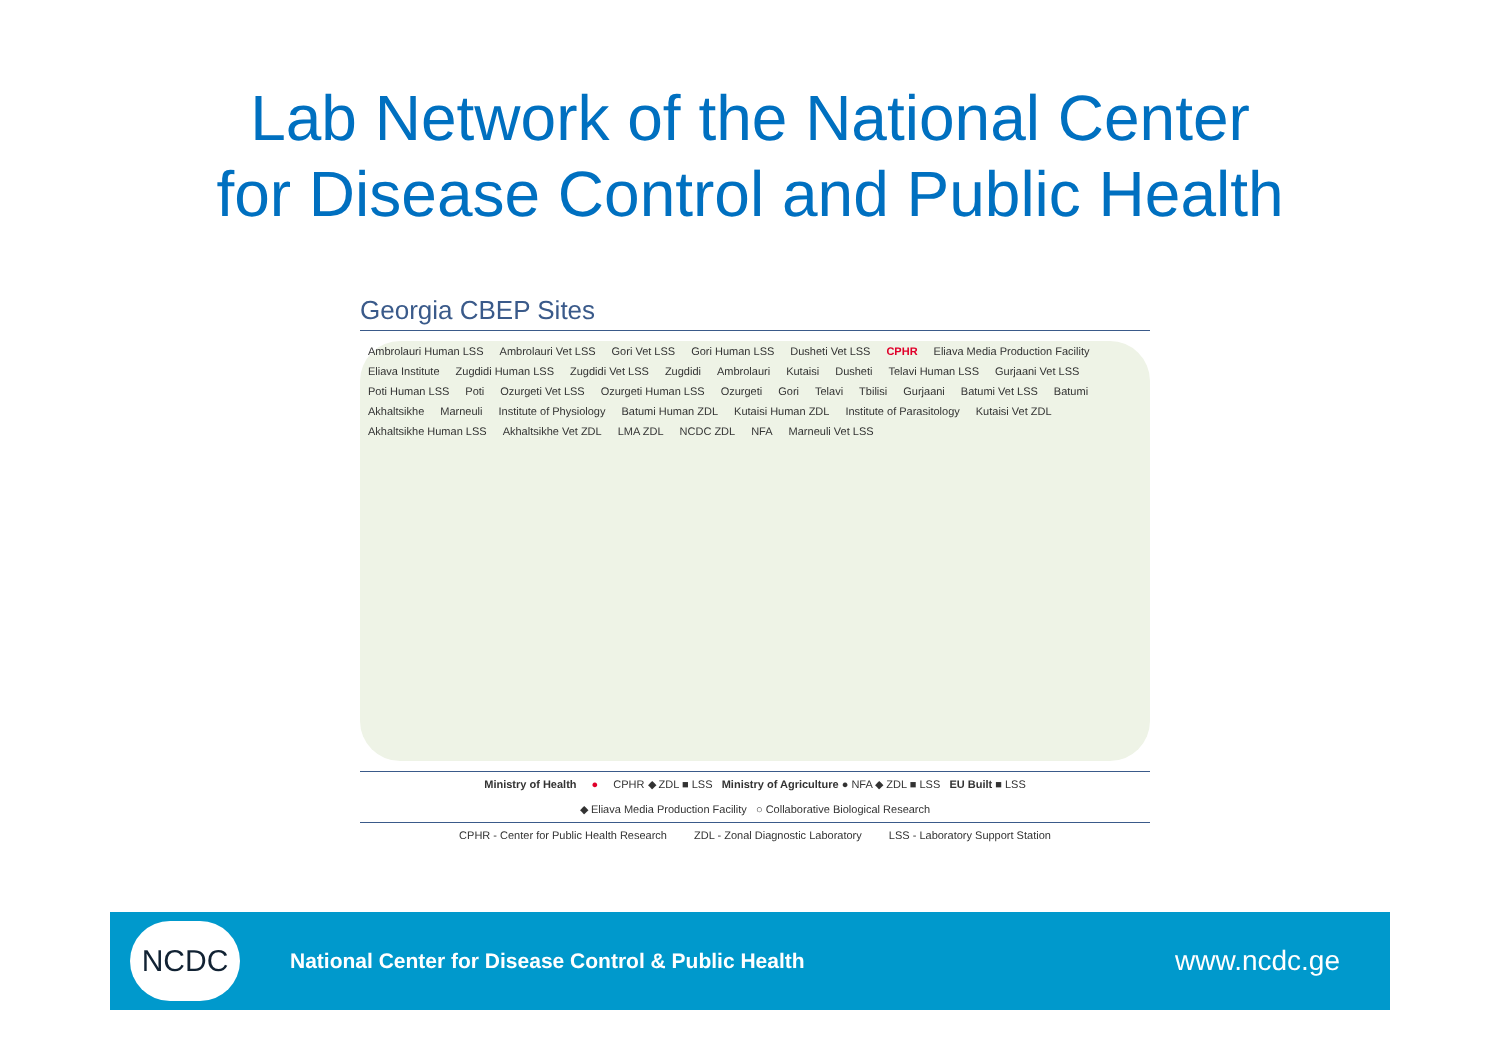Lab Network of the National Center
for Disease Control and Public Health
Georgia CBEP Sites
Ambrolauri Human LSS Ambrolauri Vet LSS Gori Vet LSS Gori Human LSS Dusheti Vet LSS CPHR Eliava Media Production Facility Eliava Institute Zugdidi Human LSS Zugdidi Vet LSS Zugdidi Ambrolauri Kutaisi Dusheti Telavi Human LSS Gurjaani Vet LSS Poti Human LSS Poti Ozurgeti Vet LSS Ozurgeti Human LSS Ozurgeti Gori Telavi Tbilisi Gurjaani Batumi Vet LSS Batumi Akhaltsikhe Marneuli Institute of Physiology Batumi Human ZDL Kutaisi Human ZDL Institute of Parasitology Kutaisi Vet ZDL Akhaltsikhe Human LSS Akhaltsikhe Vet ZDL LMA ZDL NCDC ZDL NFA Marneuli Vet LSS
Ministry of Health ● CPHR ◆ ZDL ■ LSS Ministry of Agriculture ● NFA ◆ ZDL ■ LSS EU Built ■ LSS
◆ Eliava Media Production Facility ○ Collaborative Biological Research
CPHR - Center for Public Health Research ZDL - Zonal Diagnostic Laboratory LSS - Laboratory Support Station
NCDC
National Center for Disease Control & Public Health
www.ncdc.ge